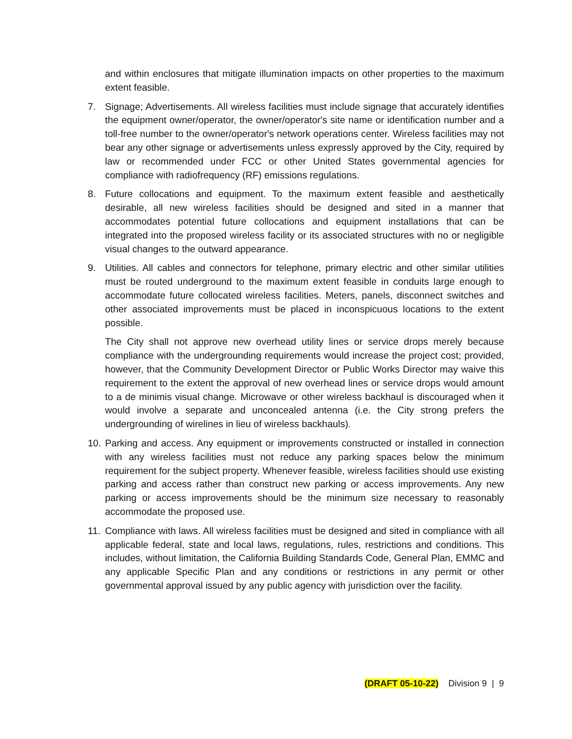and within enclosures that mitigate illumination impacts on other properties to the maximum extent feasible.
7. Signage; Advertisements. All wireless facilities must include signage that accurately identifies the equipment owner/operator, the owner/operator's site name or identification number and a toll-free number to the owner/operator's network operations center. Wireless facilities may not bear any other signage or advertisements unless expressly approved by the City, required by law or recommended under FCC or other United States governmental agencies for compliance with radiofrequency (RF) emissions regulations.
8. Future collocations and equipment. To the maximum extent feasible and aesthetically desirable, all new wireless facilities should be designed and sited in a manner that accommodates potential future collocations and equipment installations that can be integrated into the proposed wireless facility or its associated structures with no or negligible visual changes to the outward appearance.
9. Utilities. All cables and connectors for telephone, primary electric and other similar utilities must be routed underground to the maximum extent feasible in conduits large enough to accommodate future collocated wireless facilities. Meters, panels, disconnect switches and other associated improvements must be placed in inconspicuous locations to the extent possible.
The City shall not approve new overhead utility lines or service drops merely because compliance with the undergrounding requirements would increase the project cost; provided, however, that the Community Development Director or Public Works Director may waive this requirement to the extent the approval of new overhead lines or service drops would amount to a de minimis visual change. Microwave or other wireless backhaul is discouraged when it would involve a separate and unconcealed antenna (i.e. the City strong prefers the undergrounding of wirelines in lieu of wireless backhauls).
10.
Parking and access. Any equipment or improvements constructed or installed in connection with any wireless facilities must not reduce any parking spaces below the minimum requirement for the subject property. Whenever feasible, wireless facilities should use existing parking and access rather than construct new parking or access improvements. Any new parking or access improvements should be the minimum size necessary to reasonably accommodate the proposed use.
11.
Compliance with laws. All wireless facilities must be designed and sited in compliance with all applicable federal, state and local laws, regulations, rules, restrictions and conditions. This includes, without limitation, the California Building Standards Code, General Plan, EMMC and any applicable Specific Plan and any conditions or restrictions in any permit or other governmental approval issued by any public agency with jurisdiction over the facility.
(DRAFT 05-10-22) Division 9 | 9